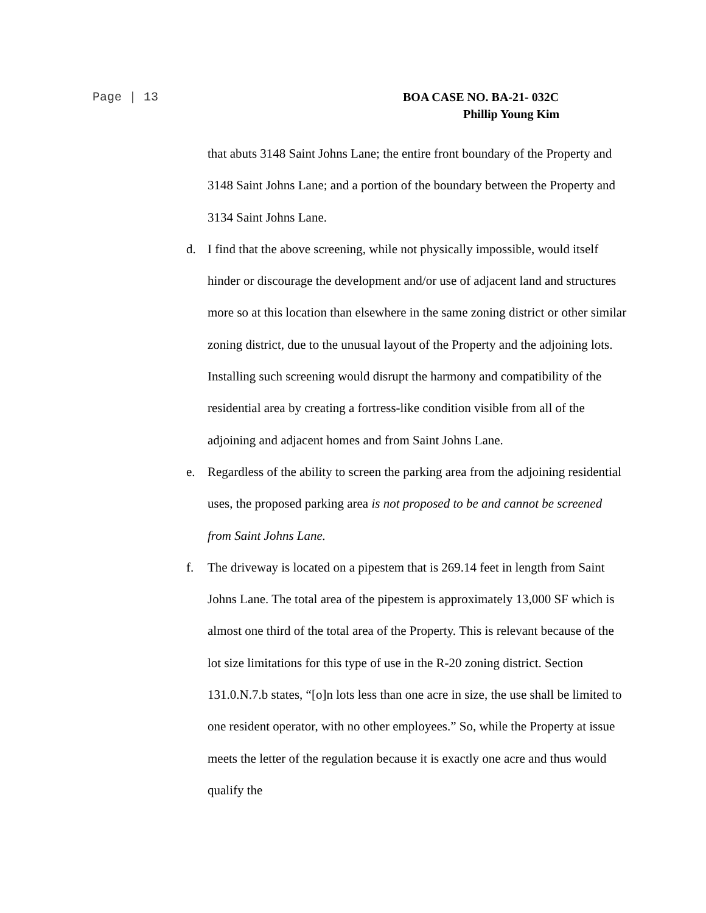Page | 13 BOA CASE NO. BA-21- 032C
Phillip Young Kim
that abuts 3148 Saint Johns Lane; the entire front boundary of the Property and 3148 Saint Johns Lane; and a portion of the boundary between the Property and 3134 Saint Johns Lane.
d. I find that the above screening, while not physically impossible, would itself hinder or discourage the development and/or use of adjacent land and structures more so at this location than elsewhere in the same zoning district or other similar zoning district, due to the unusual layout of the Property and the adjoining lots. Installing such screening would disrupt the harmony and compatibility of the residential area by creating a fortress-like condition visible from all of the adjoining and adjacent homes and from Saint Johns Lane.
e. Regardless of the ability to screen the parking area from the adjoining residential uses, the proposed parking area is not proposed to be and cannot be screened from Saint Johns Lane.
f. The driveway is located on a pipestem that is 269.14 feet in length from Saint Johns Lane. The total area of the pipestem is approximately 13,000 SF which is almost one third of the total area of the Property. This is relevant because of the lot size limitations for this type of use in the R-20 zoning district. Section 131.0.N.7.b states, “[o]n lots less than one acre in size, the use shall be limited to one resident operator, with no other employees.” So, while the Property at issue meets the letter of the regulation because it is exactly one acre and thus would qualify the